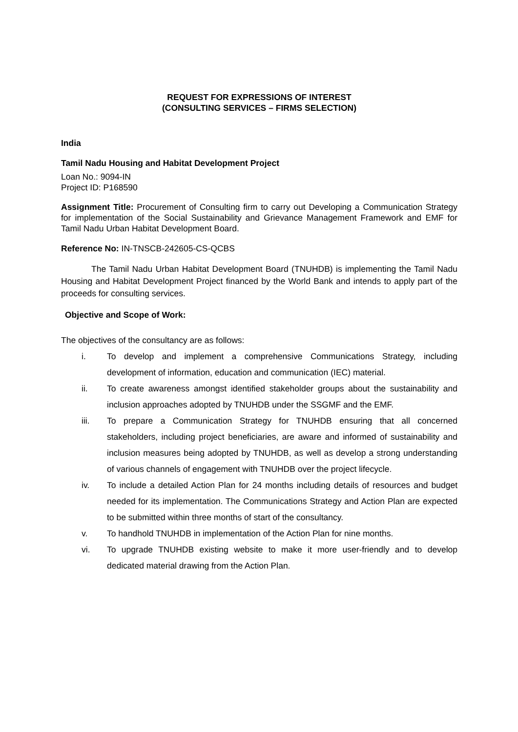REQUEST FOR EXPRESSIONS OF INTEREST
(CONSULTING SERVICES – FIRMS SELECTION)
India
Tamil Nadu Housing and Habitat Development Project
Loan No.: 9094-IN
Project ID: P168590
Assignment Title: Procurement of Consulting firm to carry out Developing a Communication Strategy for implementation of the Social Sustainability and Grievance Management Framework and EMF for Tamil Nadu Urban Habitat Development Board.
Reference No: IN-TNSCB-242605-CS-QCBS
The Tamil Nadu Urban Habitat Development Board (TNUHDB) is implementing the Tamil Nadu Housing and Habitat Development Project financed by the World Bank and intends to apply part of the proceeds for consulting services.
Objective and Scope of Work:
The objectives of the consultancy are as follows:
i. To develop and implement a comprehensive Communications Strategy, including development of information, education and communication (IEC) material.
ii. To create awareness amongst identified stakeholder groups about the sustainability and inclusion approaches adopted by TNUHDB under the SSGMF and the EMF.
iii. To prepare a Communication Strategy for TNUHDB ensuring that all concerned stakeholders, including project beneficiaries, are aware and informed of sustainability and inclusion measures being adopted by TNUHDB, as well as develop a strong understanding of various channels of engagement with TNUHDB over the project lifecycle.
iv. To include a detailed Action Plan for 24 months including details of resources and budget needed for its implementation. The Communications Strategy and Action Plan are expected to be submitted within three months of start of the consultancy.
v. To handhold TNUHDB in implementation of the Action Plan for nine months.
vi. To upgrade TNUHDB existing website to make it more user-friendly and to develop dedicated material drawing from the Action Plan.